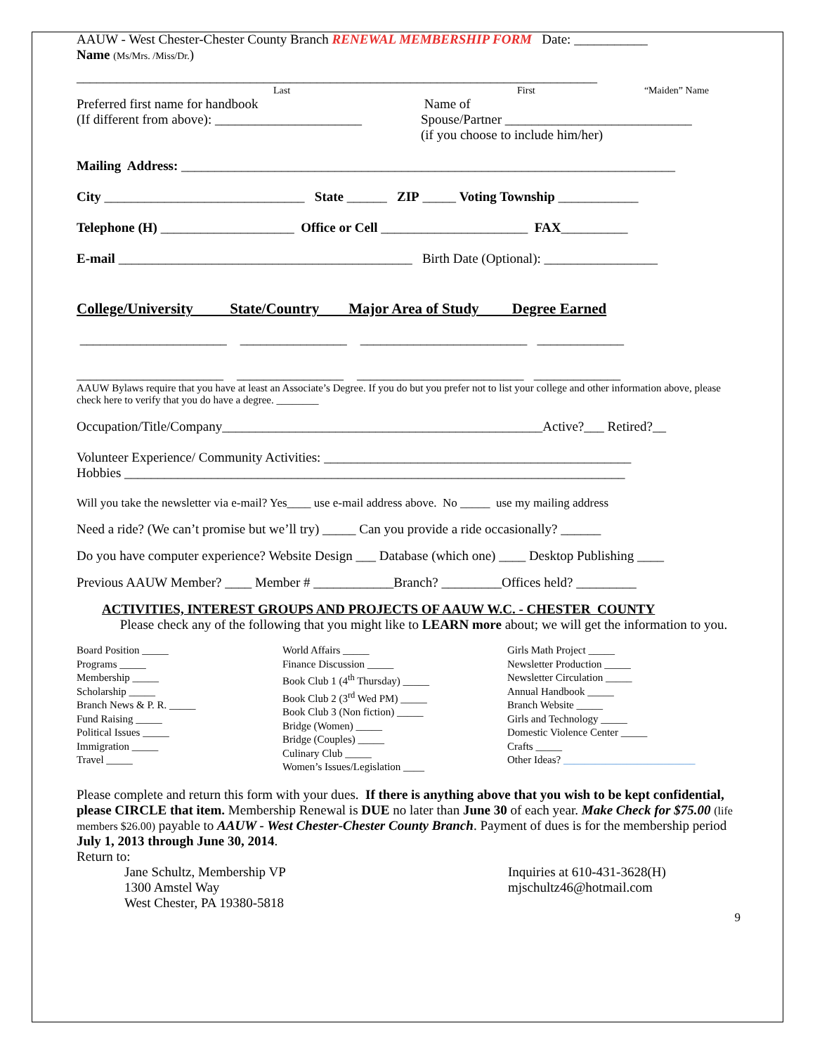AAUW - West Chester-Chester County Branch RENEWAL MEMBERSHIP FORM Date: ___________
Name (Ms/Mrs. /Miss/Dr.)
______________________________________________________________________________
| Last | First | “Maiden” Name |
| Preferred first name for handbook (If different from above): ______________________ | Name of Spouse/Partner ____________________________ (if you choose to include him/her) |
Mailing Address: __________________________________________________________________________
City ______________________________ State ______ ZIP _____ Voting Township ____________
Telephone (H) ____________________ Office or Cell ______________________ FAX__________
E-mail ____________________________________________ Birth Date (Optional): _________________
College/University State/Country Major Area of Study Degree Earned
______________________ ________________ _________________________ _____________
______________________ ________________ _________________________ _____________
AAUW Bylaws require that you have at least an Associate’s Degree. If you do but you prefer not to list your college and other information above, please check here to verify that you do have a degree. ________
Occupation/Title/Company________________________________________________Active?___ Retired?__
Volunteer Experience/ Community Activities: ______________________________________________
Hobbies ___________________________________________________________________________
Will you take the newsletter via e-mail? Yes____ use e-mail address above. No _____ use my mailing address
Need a ride? (We can’t promise but we’ll try) _____ Can you provide a ride occasionally? ______
Do you have computer experience? Website Design ___ Database (which one) ____ Desktop Publishing ____
Previous AAUW Member? ____ Member # ____________Branch? _________Offices held? _________
ACTIVITIES, INTEREST GROUPS AND PROJECTS OF AAUW W.C. - CHESTER COUNTY
Please check any of the following that you might like to LEARN more about; we will get the information to you.
| Board Position _____ Programs _____ Membership _____ Scholarship _____ Branch News & P. R. _____ Fund Raising _____ Political Issues _____ Immigration _____ Travel _____ | World Affairs _____ Finance Discussion _____ Book Club 1 (4<sup>th</sup> Thursday) _____ Book Club 2 (3<sup>rd</sup> Wed PM) _____ Book Club 3 (Non fiction) _____ Bridge (Women) _____ Bridge (Couples) _____ Culinary Club _____ Women’s Issues/Legislation ____ | Girls Math Project _____ Newsletter Production _____ Newsletter Circulation _____ Annual Handbook _____ Branch Website _____ Girls and Technology _____ Domestic Violence Center _____ Crafts _____ Other Ideas? _________________________ |
Please complete and return this form with your dues. If there is anything above that you wish to be kept confidential, please CIRCLE that item. Membership Renewal is DUE no later than June 30 of each year. Make Check for $75.00 (life members $26.00) payable to AAUW - West Chester-Chester County Branch. Payment of dues is for the membership period July 1, 2013 through June 30, 2014.
Return to:
| Jane Schultz, Membership VP 1300 Amstel Way West Chester, PA 19380-5818 | Inquiries at 610-431-3628(H) mjschultz46@hotmail.com |
9